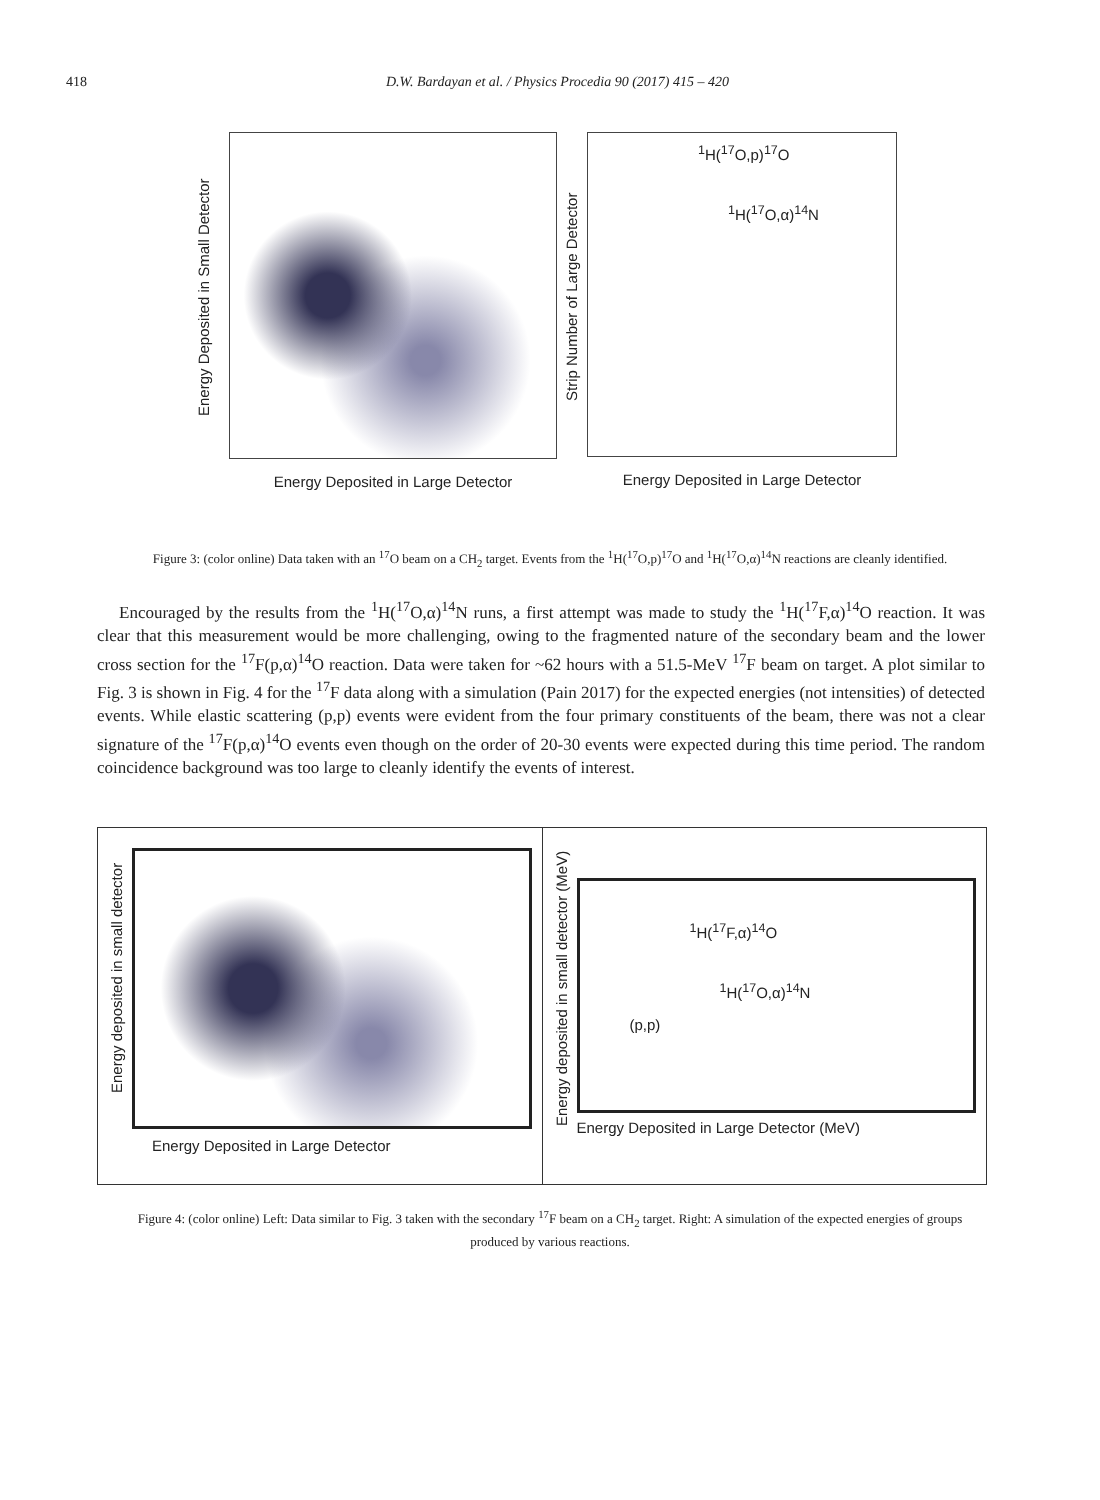418 D.W. Bardayan et al. / Physics Procedia 90 (2017) 415 – 420
Energy Deposited in Small Detector
Energy Deposited in Large Detector
Strip Number of Large Detector
<sup>1</sup>H(<sup>17</sup>O,p)<sup>17</sup>O
<sup>1</sup>H(<sup>17</sup>O,α)<sup>14</sup>N
Energy Deposited in Large Detector
Figure 3: (color online) Data taken with an <sup>17</sup>O beam on a CH<sub>2</sub> target. Events from the <sup>1</sup>H(<sup>17</sup>O,p)<sup>17</sup>O and <sup>1</sup>H(<sup>17</sup>O,α)<sup>14</sup>N reactions are cleanly identified.
Encouraged by the results from the <sup>1</sup>H(<sup>17</sup>O,α)<sup>14</sup>N runs, a first attempt was made to study the <sup>1</sup>H(<sup>17</sup>F,α)<sup>14</sup>O reaction. It was clear that this measurement would be more challenging, owing to the fragmented nature of the secondary beam and the lower cross section for the <sup>17</sup>F(p,α)<sup>14</sup>O reaction. Data were taken for ~62 hours with a 51.5-MeV <sup>17</sup>F beam on target. A plot similar to Fig. 3 is shown in Fig. 4 for the <sup>17</sup>F data along with a simulation (Pain 2017) for the expected energies (not intensities) of detected events. While elastic scattering (p,p) events were evident from the four primary constituents of the beam, there was not a clear signature of the <sup>17</sup>F(p,α)<sup>14</sup>O events even though on the order of 20-30 events were expected during this time period. The random coincidence background was too large to cleanly identify the events of interest.
Energy deposited in small detector
Energy Deposited in Large Detector
Energy deposited in small detector (MeV)
<sup>1</sup>H(<sup>17</sup>F,α)<sup>14</sup>O
<sup>1</sup>H(<sup>17</sup>O,α)<sup>14</sup>N
(p,p)
Energy Deposited in Large Detector (MeV)
Figure 4: (color online) Left: Data similar to Fig. 3 taken with the secondary <sup>17</sup>F beam on a CH<sub>2</sub> target. Right: A simulation of the expected energies of groups produced by various reactions.